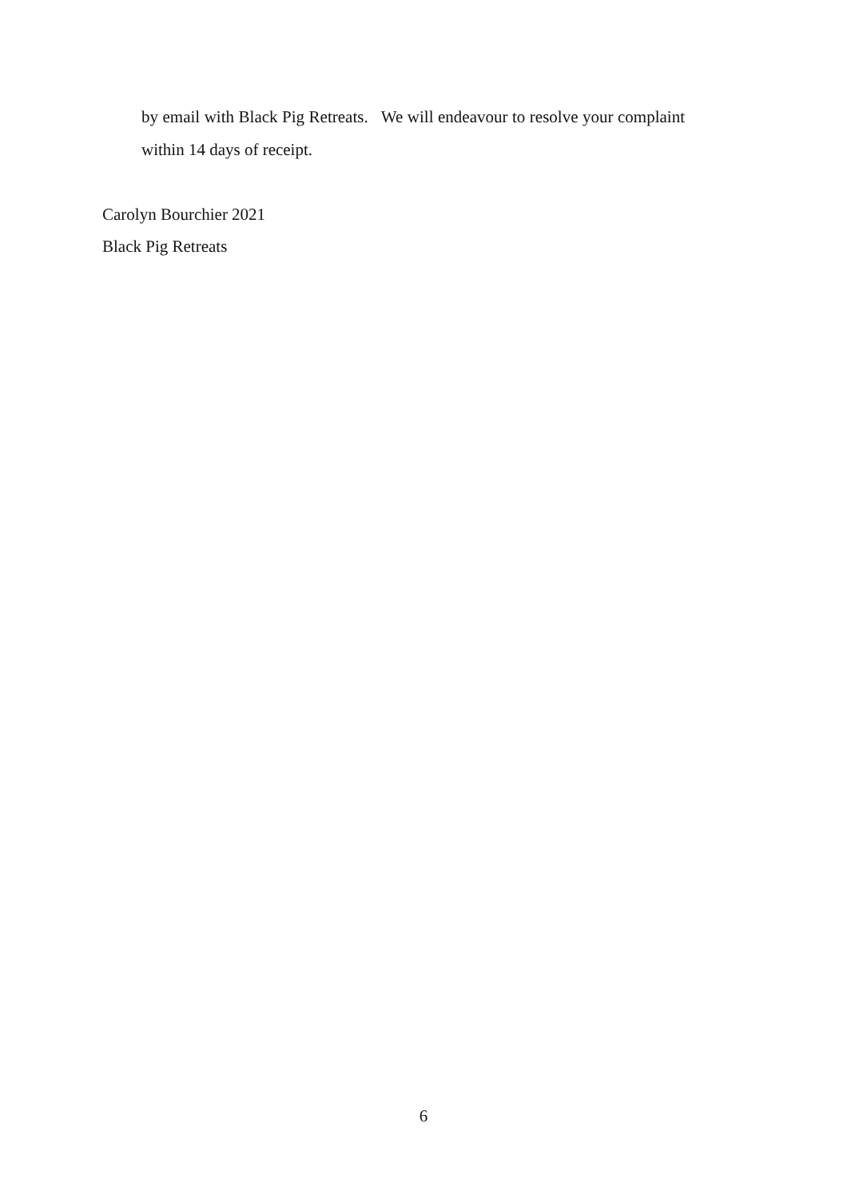by email with Black Pig Retreats. We will endeavour to resolve your complaint within 14 days of receipt.
Carolyn Bourchier 2021
Black Pig Retreats
6